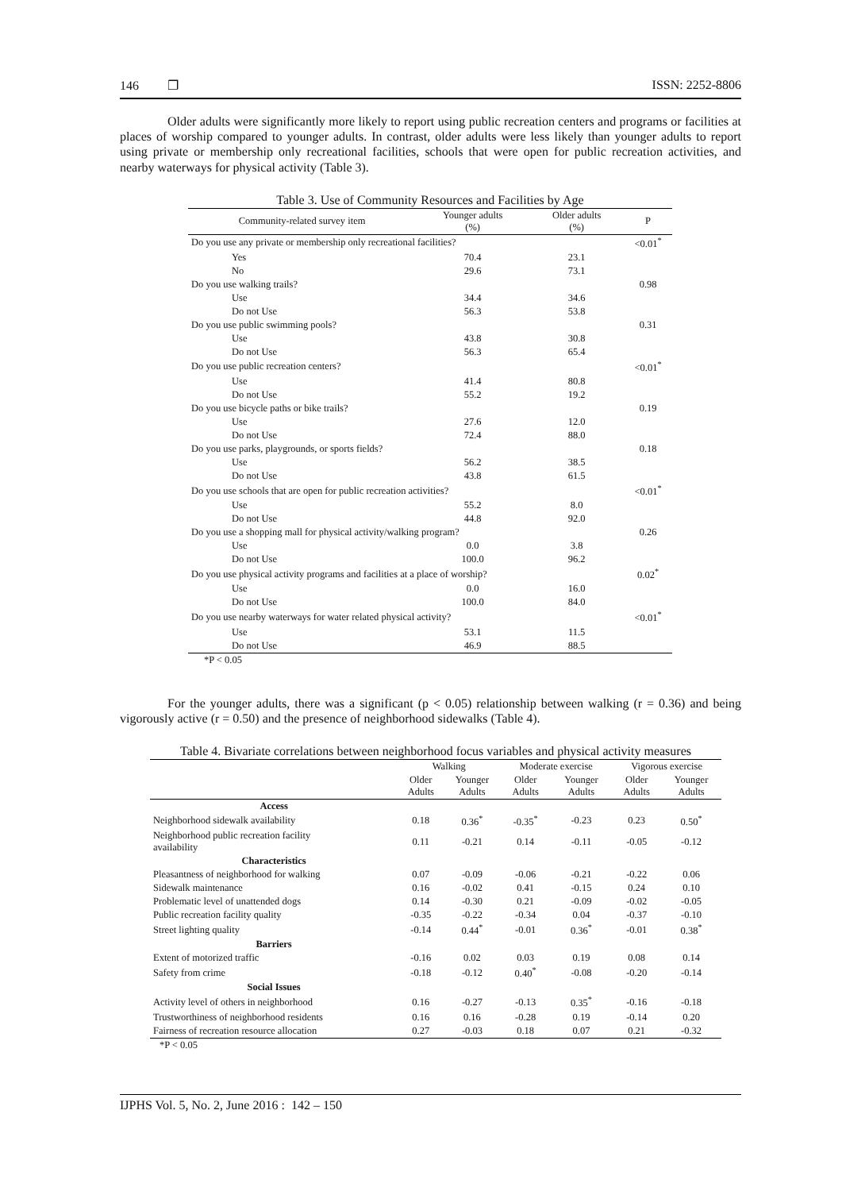146 ❐ ISSN: 2252-8806
Older adults were significantly more likely to report using public recreation centers and programs or facilities at places of worship compared to younger adults. In contrast, older adults were less likely than younger adults to report using private or membership only recreational facilities, schools that were open for public recreation activities, and nearby waterways for physical activity (Table 3).
| Table 3. Use of Community Resources and Facilities by Age | | | |
| Community-related survey item | Younger adults (%) | Older adults (%) | P |
| Do you use any private or membership only recreational facilities? | | | <0.01<sup>*</sup> |
| Yes | 70.4 | 23.1 | |
| No | 29.6 | 73.1 | |
| Do you use walking trails? | | | 0.98 |
| Use | 34.4 | 34.6 | |
| Do not Use | 56.3 | 53.8 | |
| Do you use public swimming pools? | | | 0.31 |
| Use | 43.8 | 30.8 | |
| Do not Use | 56.3 | 65.4 | |
| Do you use public recreation centers? | | | <0.01<sup>*</sup> |
| Use | 41.4 | 80.8 | |
| Do not Use | 55.2 | 19.2 | |
| Do you use bicycle paths or bike trails? | | | 0.19 |
| Use | 27.6 | 12.0 | |
| Do not Use | 72.4 | 88.0 | |
| Do you use parks, playgrounds, or sports fields? | | | 0.18 |
| Use | 56.2 | 38.5 | |
| Do not Use | 43.8 | 61.5 | |
| Do you use schools that are open for public recreation activities? | | | <0.01<sup>*</sup> |
| Use | 55.2 | 8.0 | |
| Do not Use | 44.8 | 92.0 | |
| Do you use a shopping mall for physical activity/walking program? | | | 0.26 |
| Use | 0.0 | 3.8 | |
| Do not Use | 100.0 | 96.2 | |
| Do you use physical activity programs and facilities at a place of worship? | | | 0.02<sup>*</sup> |
| Use | 0.0 | 16.0 | |
| Do not Use | 100.0 | 84.0 | |
| Do you use nearby waterways for water related physical activity? | | | <0.01<sup>*</sup> |
| Use | 53.1 | 11.5 | |
| Do not Use | 46.9 | 88.5 | |
| *P < 0.05 | | | |
For the younger adults, there was a significant (p < 0.05) relationship between walking (r = 0.36) and being vigorously active (r = 0.50) and the presence of neighborhood sidewalks (Table 4).
| Table 4. Bivariate correlations between neighborhood focus variables and physical activity measures | | | | | | |
| | Walking | | Moderate exercise | | Vigorous exercise | |
| | Older Adults | Younger Adults | Older Adults | Younger Adults | Older Adults | Younger Adults |
| Access | | | | | | |
| Neighborhood sidewalk availability | 0.18 | 0.36<sup>*</sup> | -0.35<sup>*</sup> | -0.23 | 0.23 | 0.50<sup>*</sup> |
| Neighborhood public recreation facility availability | 0.11 | -0.21 | 0.14 | -0.11 | -0.05 | -0.12 |
| Characteristics | | | | | | |
| Pleasantness of neighborhood for walking | 0.07 | -0.09 | -0.06 | -0.21 | -0.22 | 0.06 |
| Sidewalk maintenance | 0.16 | -0.02 | 0.41 | -0.15 | 0.24 | 0.10 |
| Problematic level of unattended dogs | 0.14 | -0.30 | 0.21 | -0.09 | -0.02 | -0.05 |
| Public recreation facility quality | -0.35 | -0.22 | -0.34 | 0.04 | -0.37 | -0.10 |
| Street lighting quality | -0.14 | 0.44<sup>*</sup> | -0.01 | 0.36<sup>*</sup> | -0.01 | 0.38<sup>*</sup> |
| Barriers | | | | | | |
| Extent of motorized traffic | -0.16 | 0.02 | 0.03 | 0.19 | 0.08 | 0.14 |
| Safety from crime | -0.18 | -0.12 | 0.40<sup>*</sup> | -0.08 | -0.20 | -0.14 |
| Social Issues | | | | | | |
| Activity level of others in neighborhood | 0.16 | -0.27 | -0.13 | 0.35<sup>*</sup> | -0.16 | -0.18 |
| Trustworthiness of neighborhood residents | 0.16 | 0.16 | -0.28 | 0.19 | -0.14 | 0.20 |
| Fairness of recreation resource allocation | 0.27 | -0.03 | 0.18 | 0.07 | 0.21 | -0.32 |
| *P < 0.05 | | | | | | |
IJPHS Vol. 5, No. 2, June 2016 : 142 – 150